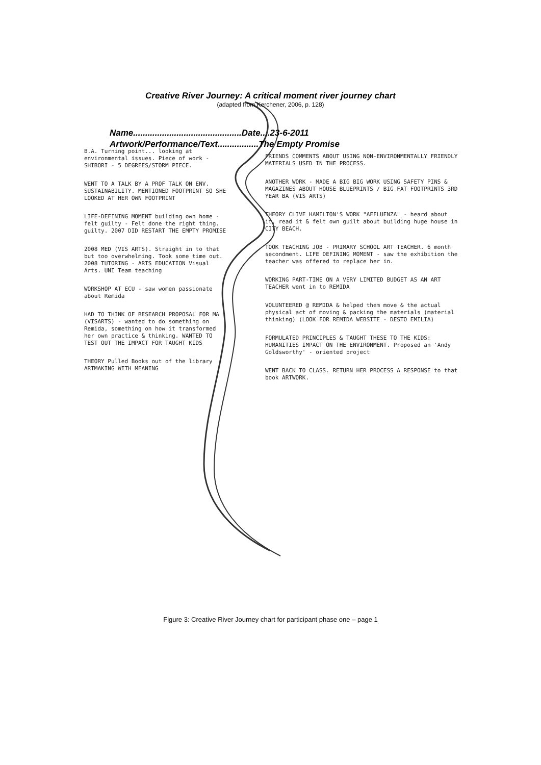Creative River Journey: A critical moment river journey chart
(adapted from Kerchener, 2006, p. 128)
Name.............................................Date....23-6-2011
Artwork/Performance/Text.................The Empty Promise
B.A. Turning point... looking at environmental issues. Piece of work - SHIBORI - 5 DEGREES/STORM PIECE.
WENT TO A TALK BY A PROF TALK ON ENV. SUSTAINABILITY. MENTIONED FOOTPRINT SO SHE LOOKED AT HER OWN FOOTPRINT
LIFE-DEFINING MOMENT building own home - felt guilty - Felt done the right thing. guilty. 2007 DID RESTART THE EMPTY PROMISE
2008 MED (VIS ARTS). Straight in to that but too overwhelming. Took some time out. 2008 TUTORING - ARTS EDUCATION Visual Arts. UNI Team teaching
WORKSHOP AT ECU - saw women passionate about Remida
HAD TO THINK OF RESEARCH PROPOSAL FOR MA (VISARTS) - wanted to do something on Remida, something on how it transformed her own practice & thinking. WANTED TO TEST OUT THE IMPACT FOR TAUGHT KIDS
THEORY Pulled Books out of the library ARTMAKING WITH MEANING
FRIENDS COMMENTS ABOUT USING NON-ENVIRONMENTALLY FRIENDLY MATERIALS USED IN THE PROCESS.
ANOTHER WORK - MADE A BIG BIG WORK USING SAFETY PINS & MAGAZINES ABOUT HOUSE BLUEPRINTS / BIG FAT FOOTPRINTS 3RD YEAR BA (VIS ARTS)
THEORY CLIVE HAMILTON'S WORK "AFFLUENZA" - heard about it, read it & felt own guilt about building huge house in CITY BEACH.
TOOK TEACHING JOB - PRIMARY SCHOOL ART TEACHER. 6 month secondment. LIFE DEFINING MOMENT - saw the exhibition the teacher was offered to replace her in.
WORKING PART-TIME ON A VERY LIMITED BUDGET AS AN ART TEACHER went in to REMIDA
VOLUNTEERED @ REMIDA & helped them move & the actual physical act of moving & packing the materials (material thinking) (LOOK FOR REMIDA WEBSITE - DESTO EMILIA)
FORMULATED PRINCIPLES & TAUGHT THESE TO THE KIDS: HUMANITIES IMPACT ON THE ENVIRONMENT. Proposed an 'Andy Goldsworthy' - oriented project
WENT BACK TO CLASS. RETURN HER PROCESS A RESPONSE to that book ARTWORK.
Figure 3: Creative River Journey chart for participant phase one – page 1